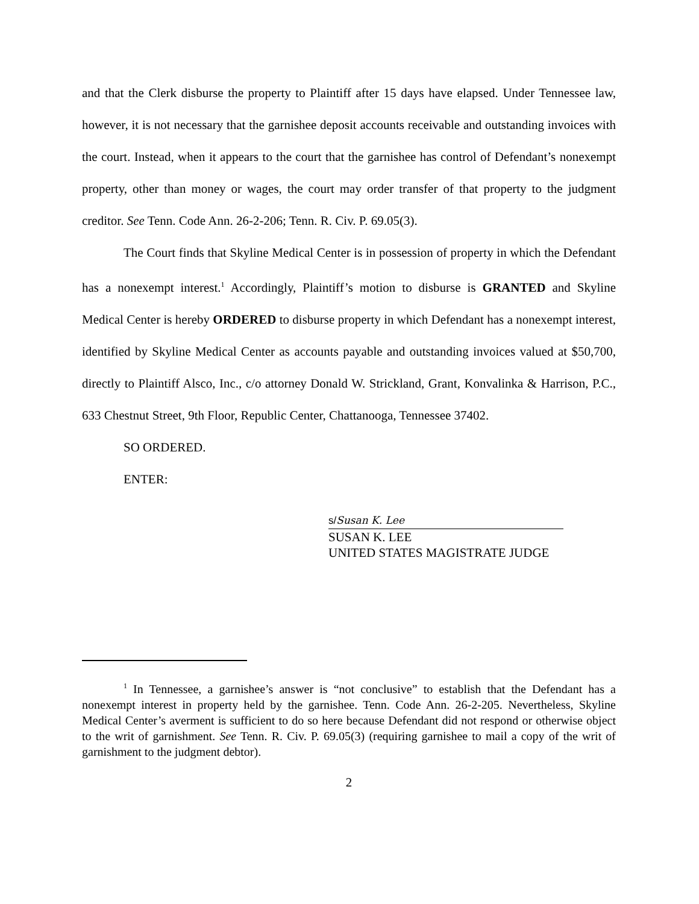and that the Clerk disburse the property to Plaintiff after 15 days have elapsed. Under Tennessee law, however, it is not necessary that the garnishee deposit accounts receivable and outstanding invoices with the court. Instead, when it appears to the court that the garnishee has control of Defendant’s nonexempt property, other than money or wages, the court may order transfer of that property to the judgment creditor. See Tenn. Code Ann. 26-2-206; Tenn. R. Civ. P. 69.05(3).
The Court finds that Skyline Medical Center is in possession of property in which the Defendant has a nonexempt interest.<sup>1</sup> Accordingly, Plaintiff’s motion to disburse is GRANTED and Skyline Medical Center is hereby ORDERED to disburse property in which Defendant has a nonexempt interest, identified by Skyline Medical Center as accounts payable and outstanding invoices valued at $50,700, directly to Plaintiff Alsco, Inc., c/o attorney Donald W. Strickland, Grant, Konvalinka & Harrison, P.C., 633 Chestnut Street, 9th Floor, Republic Center, Chattanooga, Tennessee 37402.
SO ORDERED.
ENTER:
s/Susan K. Lee
SUSAN K. LEE
UNITED STATES MAGISTRATE JUDGE
<sup>1</sup> In Tennessee, a garnishee’s answer is “not conclusive” to establish that the Defendant has a nonexempt interest in property held by the garnishee. Tenn. Code Ann. 26-2-205. Nevertheless, Skyline Medical Center’s averment is sufficient to do so here because Defendant did not respond or otherwise object to the writ of garnishment. See Tenn. R. Civ. P. 69.05(3) (requiring garnishee to mail a copy of the writ of garnishment to the judgment debtor).
2